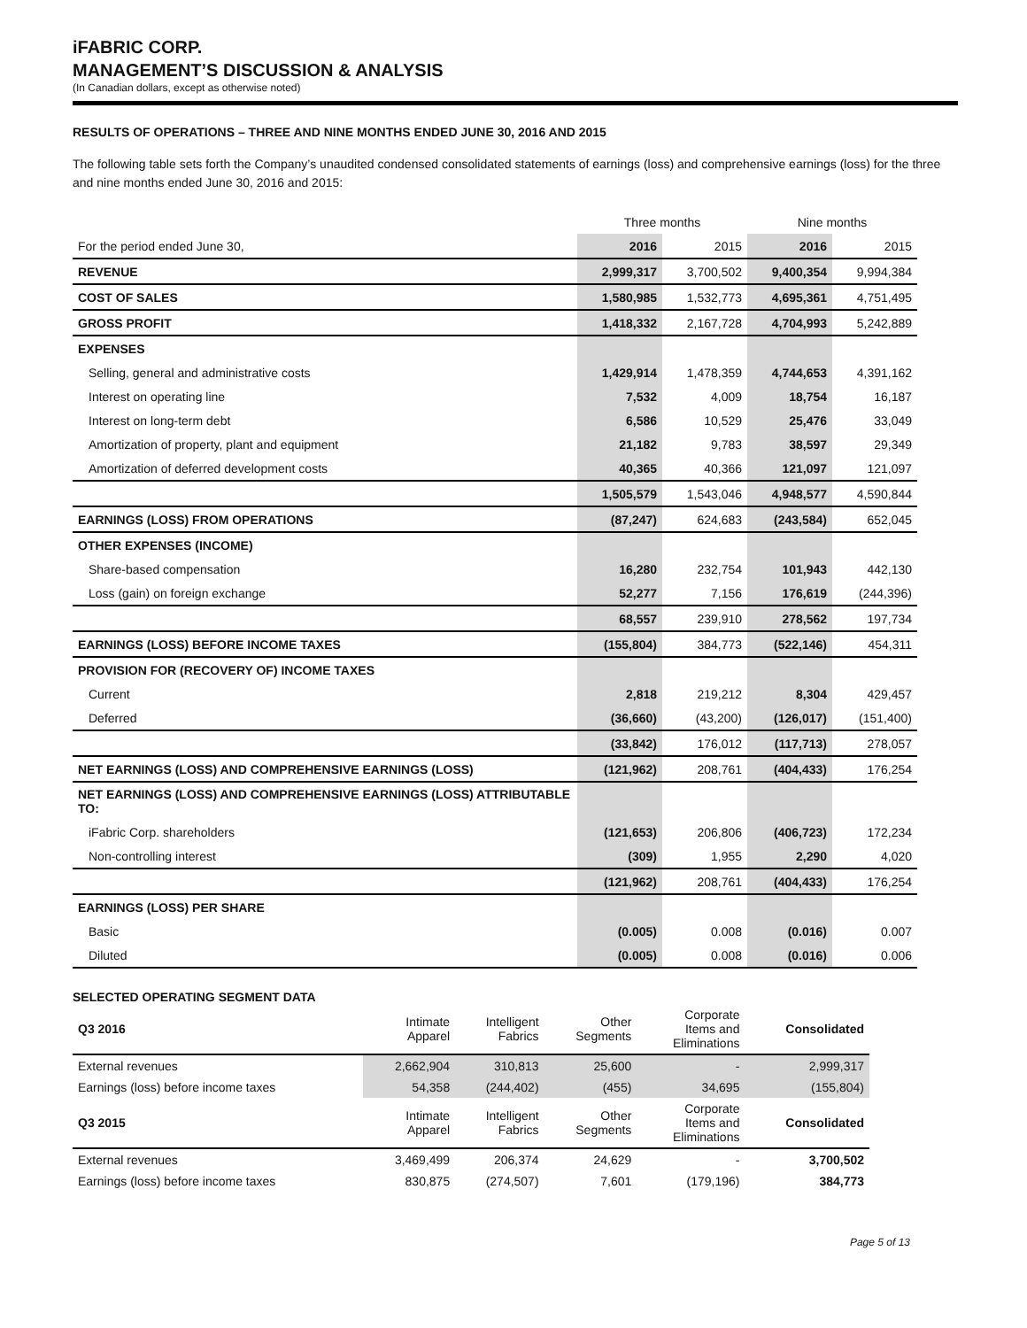iFABRIC CORP.
MANAGEMENT’S DISCUSSION & ANALYSIS
(In Canadian dollars, except as otherwise noted)
RESULTS OF OPERATIONS – THREE AND NINE MONTHS ENDED JUNE 30, 2016 AND 2015
The following table sets forth the Company’s unaudited condensed consolidated statements of earnings (loss) and comprehensive earnings (loss) for the three and nine months ended June 30, 2016 and 2015:
| | Three months | | Nine months | |
| For the period ended June 30, | 2016 | 2015 | 2016 | 2015 |
| REVENUE | 2,999,317 | 3,700,502 | 9,400,354 | 9,994,384 |
| COST OF SALES | 1,580,985 | 1,532,773 | 4,695,361 | 4,751,495 |
| GROSS PROFIT | 1,418,332 | 2,167,728 | 4,704,993 | 5,242,889 |
| EXPENSES | | | | |
| Selling, general and administrative costs | 1,429,914 | 1,478,359 | 4,744,653 | 4,391,162 |
| Interest on operating line | 7,532 | 4,009 | 18,754 | 16,187 |
| Interest on long-term debt | 6,586 | 10,529 | 25,476 | 33,049 |
| Amortization of property, plant and equipment | 21,182 | 9,783 | 38,597 | 29,349 |
| Amortization of deferred development costs | 40,365 | 40,366 | 121,097 | 121,097 |
| | 1,505,579 | 1,543,046 | 4,948,577 | 4,590,844 |
| EARNINGS (LOSS) FROM OPERATIONS | (87,247) | 624,683 | (243,584) | 652,045 |
| OTHER EXPENSES (INCOME) | | | | |
| Share-based compensation | 16,280 | 232,754 | 101,943 | 442,130 |
| Loss (gain) on foreign exchange | 52,277 | 7,156 | 176,619 | (244,396) |
| | 68,557 | 239,910 | 278,562 | 197,734 |
| EARNINGS (LOSS) BEFORE INCOME TAXES | (155,804) | 384,773 | (522,146) | 454,311 |
| PROVISION FOR (RECOVERY OF) INCOME TAXES | | | | |
| Current | 2,818 | 219,212 | 8,304 | 429,457 |
| Deferred | (36,660) | (43,200) | (126,017) | (151,400) |
| | (33,842) | 176,012 | (117,713) | 278,057 |
| NET EARNINGS (LOSS) AND COMPREHENSIVE EARNINGS (LOSS) | (121,962) | 208,761 | (404,433) | 176,254 |
| NET EARNINGS (LOSS) AND COMPREHENSIVE EARNINGS (LOSS) ATTRIBUTABLE TO: | | | | |
| iFabric Corp. shareholders | (121,653) | 206,806 | (406,723) | 172,234 |
| Non-controlling interest | (309) | 1,955 | 2,290 | 4,020 |
| | (121,962) | 208,761 | (404,433) | 176,254 |
| EARNINGS (LOSS) PER SHARE | | | | |
| Basic | (0.005) | 0.008 | (0.016) | 0.007 |
| Diluted | (0.005) | 0.008 | (0.016) | 0.006 |
SELECTED OPERATING SEGMENT DATA
| Q3 2016 | Intimate Apparel | Intelligent Fabrics | Other Segments | Corporate Items and Eliminations | Consolidated |
| External revenues | 2,662,904 | 310,813 | 25,600 | - | 2,999,317 |
| Earnings (loss) before income taxes | 54,358 | (244,402) | (455) | 34,695 | (155,804) |
| Q3 2015 | Intimate Apparel | Intelligent Fabrics | Other Segments | Corporate Items and Eliminations | Consolidated |
| External revenues | 3,469,499 | 206,374 | 24,629 | - | 3,700,502 |
| Earnings (loss) before income taxes | 830,875 | (274,507) | 7,601 | (179,196) | 384,773 |
Page 5 of 13